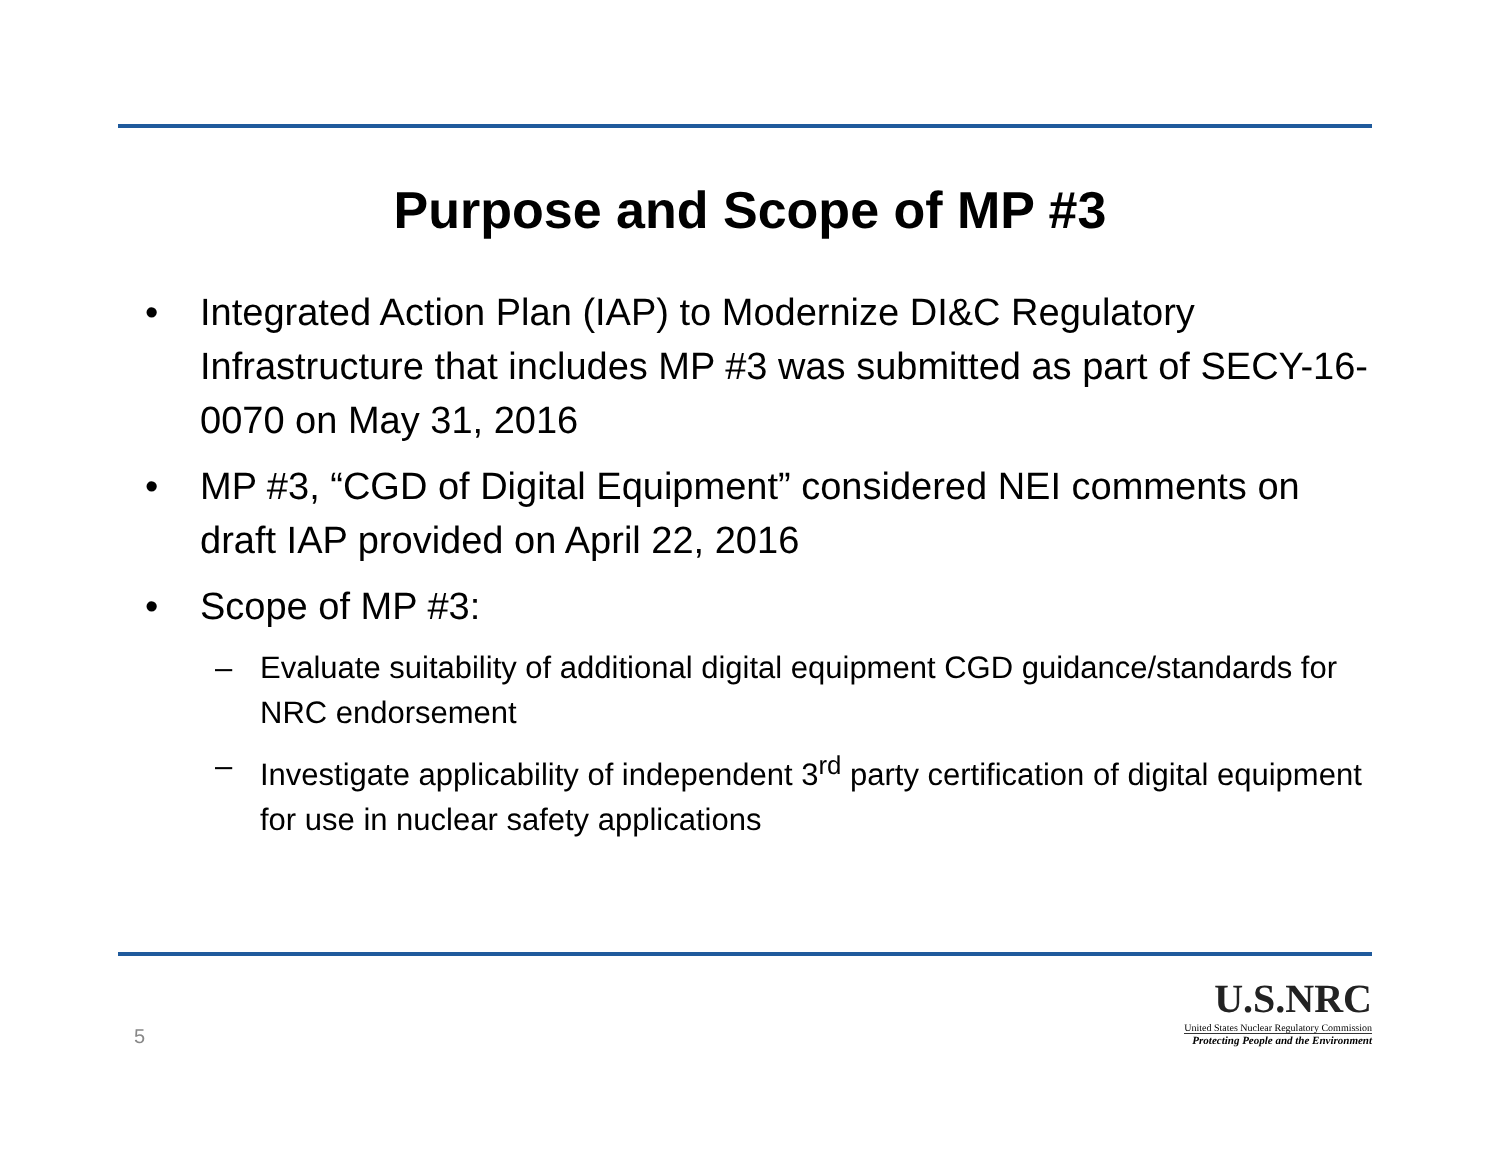Purpose and Scope of MP #3
• Integrated Action Plan (IAP) to Modernize DI&C Regulatory Infrastructure that includes MP #3 was submitted as part of SECY-16-0070 on May 31, 2016
• MP #3, “CGD of Digital Equipment” considered NEI comments on draft IAP provided on April 22, 2016
• Scope of MP #3:
– Evaluate suitability of additional digital equipment CGD guidance/standards for NRC endorsement
– Investigate applicability of independent 3<sup>rd</sup> party certification of digital equipment for use in nuclear safety applications
5
U.S.NRC
United States Nuclear Regulatory Commission
Protecting People and the Environment